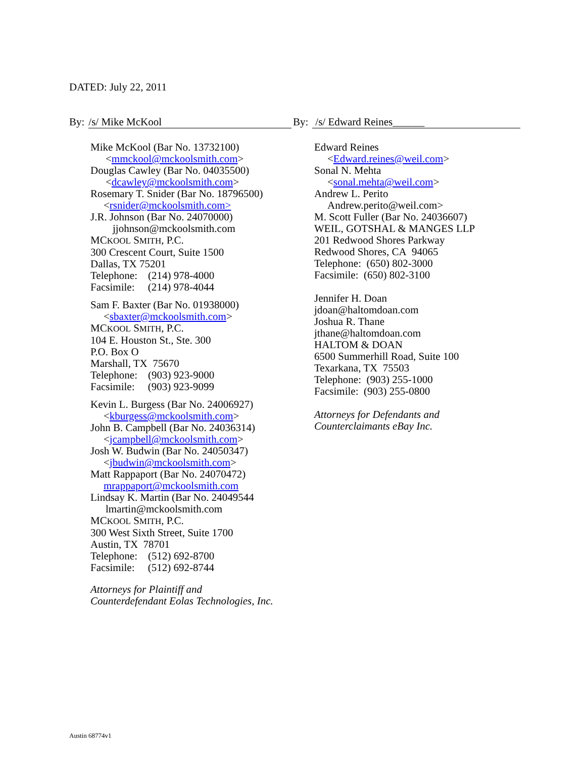DATED: July 22, 2011
By: /s/ Mike McKool
Mike McKool (Bar No. 13732100)
<mmckool@mckoolsmith.com>
Douglas Cawley (Bar No. 04035500)
<dcawley@mckoolsmith.com>
Rosemary T. Snider (Bar No. 18796500)
<rsnider@mckoolsmith.com>
J.R. Johnson (Bar No. 24070000)
jjohnson@mckoolsmith.com
MCKOOL SMITH, P.C.
300 Crescent Court, Suite 1500
Dallas, TX 75201
Telephone: (214) 978-4000
Facsimile: (214) 978-4044
Sam F. Baxter (Bar No. 01938000)
<sbaxter@mckoolsmith.com>
MCKOOL SMITH, P.C.
104 E. Houston St., Ste. 300
P.O. Box O
Marshall, TX 75670
Telephone: (903) 923-9000
Facsimile: (903) 923-9099
Kevin L. Burgess (Bar No. 24006927)
<kburgess@mckoolsmith.com>
John B. Campbell (Bar No. 24036314)
<jcampbell@mckoolsmith.com>
Josh W. Budwin (Bar No. 24050347)
<jbudwin@mckoolsmith.com>
Matt Rappaport (Bar No. 24070472)
mrappaport@mckoolsmith.com
Lindsay K. Martin (Bar No. 24049544
lmartin@mckoolsmith.com
MCKOOL SMITH, P.C.
300 West Sixth Street, Suite 1700
Austin, TX 78701
Telephone: (512) 692-8700
Facsimile: (512) 692-8744
Attorneys for Plaintiff and
Counterdefendant Eolas Technologies, Inc.
By: /s/ Edward Reines______
Edward Reines
<Edward.reines@weil.com>
Sonal N. Mehta
<sonal.mehta@weil.com>
Andrew L. Perito
Andrew.perito@weil.com>
M. Scott Fuller (Bar No. 24036607)
WEIL, GOTSHAL & MANGES LLP
201 Redwood Shores Parkway
Redwood Shores, CA 94065
Telephone: (650) 802-3000
Facsimile: (650) 802-3100
Jennifer H. Doan
jdoan@haltomdoan.com
Joshua R. Thane
jthane@haltomdoan.com
HALTOM & DOAN
6500 Summerhill Road, Suite 100
Texarkana, TX 75503
Telephone: (903) 255-1000
Facsimile: (903) 255-0800
Attorneys for Defendants and
Counterclaimants eBay Inc.
Austin 68774v1